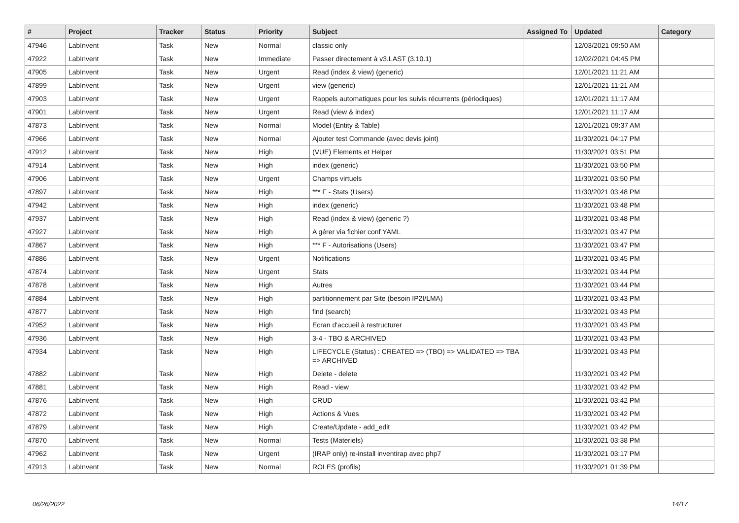| # | Project | Tracker | Status | Priority | Subject | Assigned To | Updated | Category |
| --- | --- | --- | --- | --- | --- | --- | --- | --- |
| 47946 | LabInvent | Task | New | Normal | classic only | | 12/03/2021 09:50 AM | |
| 47922 | LabInvent | Task | New | Immediate | Passer directement à v3.LAST (3.10.1) | | 12/02/2021 04:45 PM | |
| 47905 | LabInvent | Task | New | Urgent | Read (index & view) (generic) | | 12/01/2021 11:21 AM | |
| 47899 | LabInvent | Task | New | Urgent | view (generic) | | 12/01/2021 11:21 AM | |
| 47903 | LabInvent | Task | New | Urgent | Rappels automatiques pour les suivis récurrents (périodiques) | | 12/01/2021 11:17 AM | |
| 47901 | LabInvent | Task | New | Urgent | Read (view & index) | | 12/01/2021 11:17 AM | |
| 47873 | LabInvent | Task | New | Normal | Model (Entity & Table) | | 12/01/2021 09:37 AM | |
| 47966 | LabInvent | Task | New | Normal | Ajouter test Commande (avec devis joint) | | 11/30/2021 04:17 PM | |
| 47912 | LabInvent | Task | New | High | (VUE) Elements et Helper | | 11/30/2021 03:51 PM | |
| 47914 | LabInvent | Task | New | High | index (generic) | | 11/30/2021 03:50 PM | |
| 47906 | LabInvent | Task | New | Urgent | Champs virtuels | | 11/30/2021 03:50 PM | |
| 47897 | LabInvent | Task | New | High | *** F - Stats (Users) | | 11/30/2021 03:48 PM | |
| 47942 | LabInvent | Task | New | High | index (generic) | | 11/30/2021 03:48 PM | |
| 47937 | LabInvent | Task | New | High | Read (index & view) (generic ?) | | 11/30/2021 03:48 PM | |
| 47927 | LabInvent | Task | New | High | A gérer via fichier conf YAML | | 11/30/2021 03:47 PM | |
| 47867 | LabInvent | Task | New | High | *** F - Autorisations (Users) | | 11/30/2021 03:47 PM | |
| 47886 | LabInvent | Task | New | Urgent | Notifications | | 11/30/2021 03:45 PM | |
| 47874 | LabInvent | Task | New | Urgent | Stats | | 11/30/2021 03:44 PM | |
| 47878 | LabInvent | Task | New | High | Autres | | 11/30/2021 03:44 PM | |
| 47884 | LabInvent | Task | New | High | partitionnement par Site (besoin IP2I/LMA) | | 11/30/2021 03:43 PM | |
| 47877 | LabInvent | Task | New | High | find (search) | | 11/30/2021 03:43 PM | |
| 47952 | LabInvent | Task | New | High | Ecran d'accueil à restructurer | | 11/30/2021 03:43 PM | |
| 47936 | LabInvent | Task | New | High | 3-4 - TBO & ARCHIVED | | 11/30/2021 03:43 PM | |
| 47934 | LabInvent | Task | New | High | LIFECYCLE (Status) : CREATED => (TBO) => VALIDATED => TBA => ARCHIVED | | 11/30/2021 03:43 PM | |
| 47882 | LabInvent | Task | New | High | Delete - delete | | 11/30/2021 03:42 PM | |
| 47881 | LabInvent | Task | New | High | Read - view | | 11/30/2021 03:42 PM | |
| 47876 | LabInvent | Task | New | High | CRUD | | 11/30/2021 03:42 PM | |
| 47872 | LabInvent | Task | New | High | Actions & Vues | | 11/30/2021 03:42 PM | |
| 47879 | LabInvent | Task | New | High | Create/Update - add_edit | | 11/30/2021 03:42 PM | |
| 47870 | LabInvent | Task | New | Normal | Tests (Materiels) | | 11/30/2021 03:38 PM | |
| 47962 | LabInvent | Task | New | Urgent | (IRAP only) re-install inventirap avec php7 | | 11/30/2021 03:17 PM | |
| 47913 | LabInvent | Task | New | Normal | ROLES (profils) | | 11/30/2021 01:39 PM | |
06/26/2022 14/17